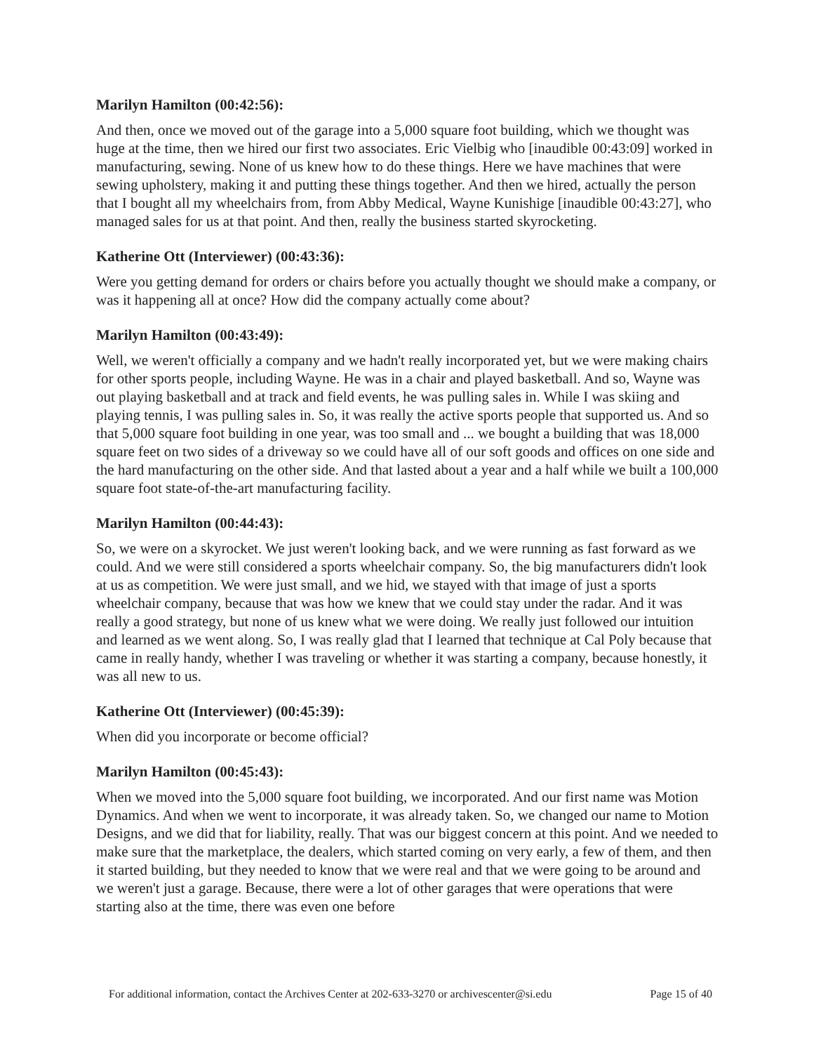Marilyn Hamilton (00:42:56):
And then, once we moved out of the garage into a 5,000 square foot building, which we thought was huge at the time, then we hired our first two associates. Eric Vielbig who [inaudible 00:43:09] worked in manufacturing, sewing. None of us knew how to do these things. Here we have machines that were sewing upholstery, making it and putting these things together. And then we hired, actually the person that I bought all my wheelchairs from, from Abby Medical, Wayne Kunishige [inaudible 00:43:27], who managed sales for us at that point. And then, really the business started skyrocketing.
Katherine Ott (Interviewer) (00:43:36):
Were you getting demand for orders or chairs before you actually thought we should make a company, or was it happening all at once? How did the company actually come about?
Marilyn Hamilton (00:43:49):
Well, we weren't officially a company and we hadn't really incorporated yet, but we were making chairs for other sports people, including Wayne. He was in a chair and played basketball. And so, Wayne was out playing basketball and at track and field events, he was pulling sales in. While I was skiing and playing tennis, I was pulling sales in. So, it was really the active sports people that supported us. And so that 5,000 square foot building in one year, was too small and ... we bought a building that was 18,000 square feet on two sides of a driveway so we could have all of our soft goods and offices on one side and the hard manufacturing on the other side. And that lasted about a year and a half while we built a 100,000 square foot state-of-the-art manufacturing facility.
Marilyn Hamilton (00:44:43):
So, we were on a skyrocket. We just weren't looking back, and we were running as fast forward as we could. And we were still considered a sports wheelchair company. So, the big manufacturers didn't look at us as competition. We were just small, and we hid, we stayed with that image of just a sports wheelchair company, because that was how we knew that we could stay under the radar. And it was really a good strategy, but none of us knew what we were doing. We really just followed our intuition and learned as we went along. So, I was really glad that I learned that technique at Cal Poly because that came in really handy, whether I was traveling or whether it was starting a company, because honestly, it was all new to us.
Katherine Ott (Interviewer) (00:45:39):
When did you incorporate or become official?
Marilyn Hamilton (00:45:43):
When we moved into the 5,000 square foot building, we incorporated. And our first name was Motion Dynamics. And when we went to incorporate, it was already taken. So, we changed our name to Motion Designs, and we did that for liability, really. That was our biggest concern at this point. And we needed to make sure that the marketplace, the dealers, which started coming on very early, a few of them, and then it started building, but they needed to know that we were real and that we were going to be around and we weren't just a garage. Because, there were a lot of other garages that were operations that were starting also at the time, there was even one before
For additional information, contact the Archives Center at 202-633-3270 or archivescenter@si.edu Page 15 of 40